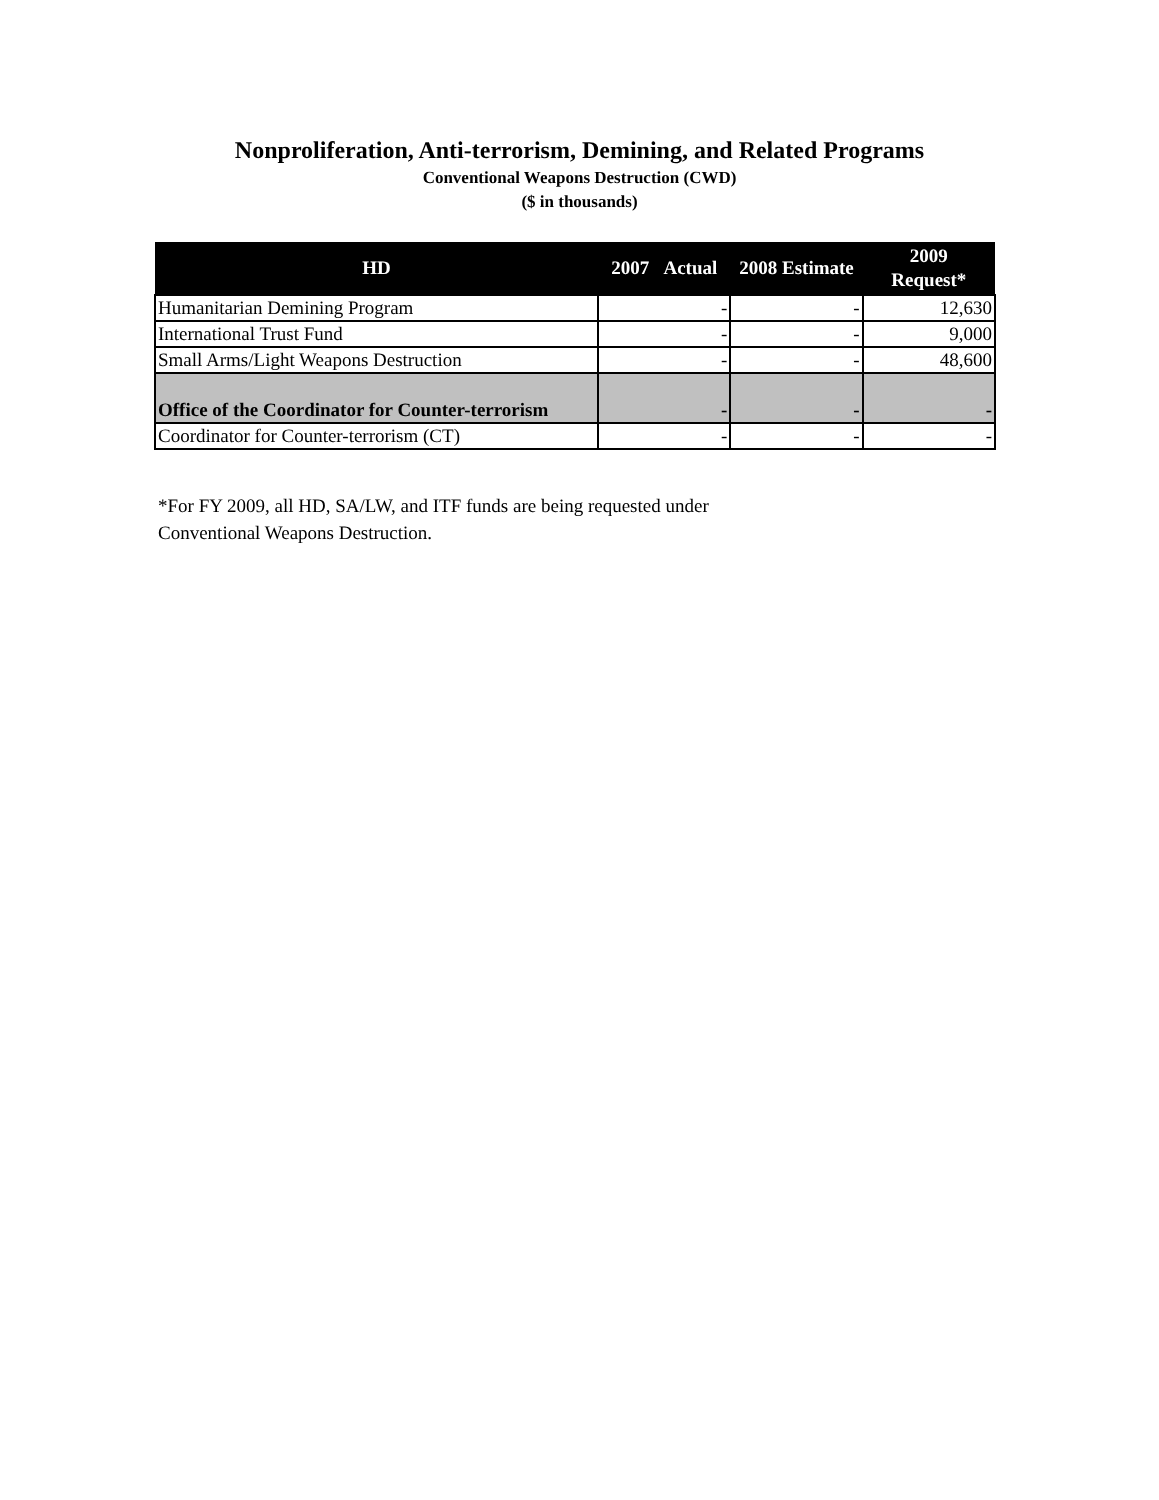Nonproliferation, Anti-terrorism, Demining, and Related Programs
Conventional Weapons Destruction (CWD)
($ in thousands)
| HD | 2007 Actual | 2008 Estimate | 2009 Request* |
| --- | --- | --- | --- |
| Humanitarian Demining Program | - | - | 12,630 |
| International Trust Fund | - | - | 9,000 |
| Small Arms/Light Weapons Destruction | - | - | 48,600 |
| Office of the Coordinator for Counter-terrorism | - | - | - |
| Coordinator for Counter-terrorism (CT) | - | - | - |
*For FY 2009, all HD, SA/LW, and ITF funds are being requested under
Conventional Weapons Destruction.